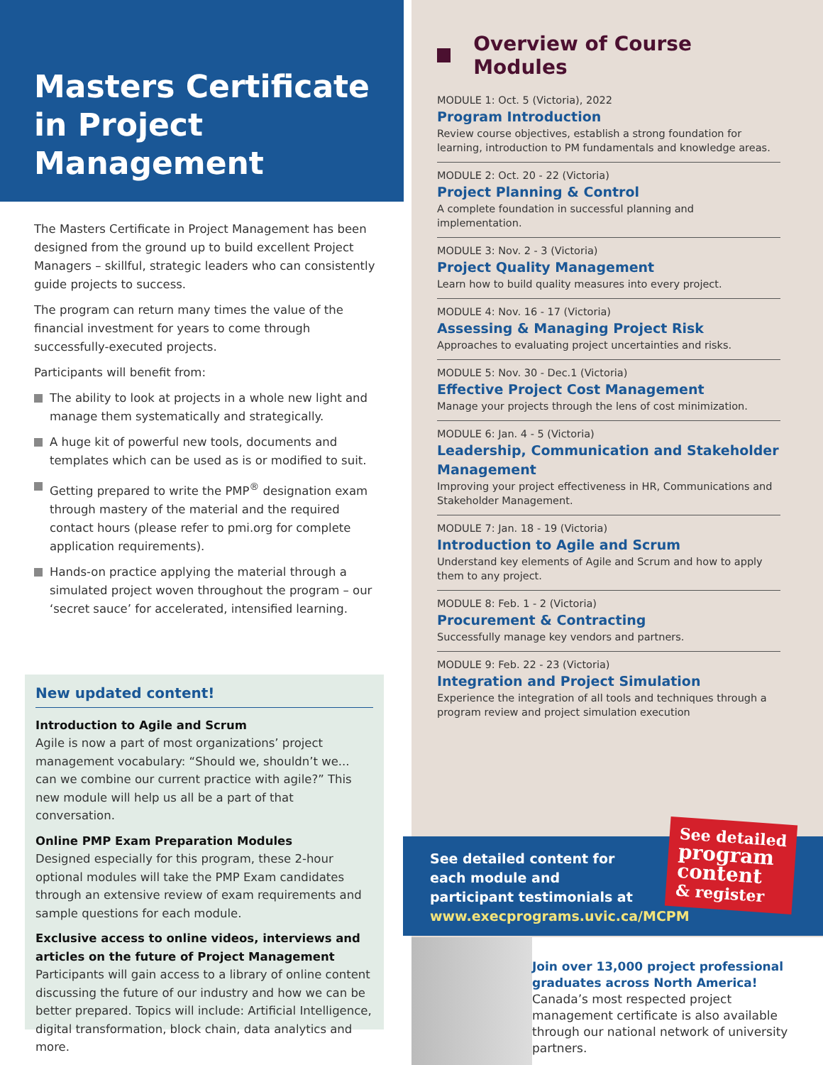Masters Certificate in Project Management
The Masters Certificate in Project Management has been designed from the ground up to build excellent Project Managers – skillful, strategic leaders who can consistently guide projects to success.
The program can return many times the value of the financial investment for years to come through successfully-executed projects.
Participants will benefit from:
The ability to look at projects in a whole new light and manage them systematically and strategically.
A huge kit of powerful new tools, documents and templates which can be used as is or modified to suit.
Getting prepared to write the PMP<sup>®</sup> designation exam through mastery of the material and the required contact hours (please refer to pmi.org for complete application requirements).
Hands-on practice applying the material through a simulated project woven throughout the program – our ‘secret sauce’ for accelerated, intensified learning.
New updated content!
Introduction to Agile and Scrum
Agile is now a part of most organizations’ project management vocabulary: “Should we, shouldn’t we... can we combine our current practice with agile?” This new module will help us all be a part of that conversation.
Online PMP Exam Preparation Modules
Designed especially for this program, these 2-hour optional modules will take the PMP Exam candidates through an extensive review of exam requirements and sample questions for each module.
Exclusive access to online videos, interviews and articles on the future of Project Management
Participants will gain access to a library of online content discussing the future of our industry and how we can be better prepared. Topics will include: Artificial Intelligence, digital transformation, block chain, data analytics and more.
Overview of Course Modules
MODULE 1: Oct. 5 (Victoria), 2022
Program Introduction
Review course objectives, establish a strong foundation for learning, introduction to PM fundamentals and knowledge areas.
MODULE 2: Oct. 20 - 22 (Victoria)
Project Planning & Control
A complete foundation in successful planning and implementation.
MODULE 3: Nov. 2 - 3 (Victoria)
Project Quality Management
Learn how to build quality measures into every project.
MODULE 4: Nov. 16 - 17 (Victoria)
Assessing & Managing Project Risk
Approaches to evaluating project uncertainties and risks.
MODULE 5: Nov. 30 - Dec.1 (Victoria)
Effective Project Cost Management
Manage your projects through the lens of cost minimization.
MODULE 6: Jan. 4 - 5 (Victoria)
Leadership, Communication and Stakeholder Management
Improving your project effectiveness in HR, Communications and Stakeholder Management.
MODULE 7: Jan. 18 - 19 (Victoria)
Introduction to Agile and Scrum
Understand key elements of Agile and Scrum and how to apply them to any project.
MODULE 8: Feb. 1 - 2 (Victoria)
Procurement & Contracting
Successfully manage key vendors and partners.
MODULE 9: Feb. 22 - 23 (Victoria)
Integration and Project Simulation
Experience the integration of all tools and techniques through a program review and project simulation execution
See detailed content for
each module and
participant testimonials at
www.execprograms.uvic.ca/MCPM
See detailed
program
content
& register
Join over 13,000 project professional graduates across North America!
Canada’s most respected project management certificate is also available through our national network of university partners.